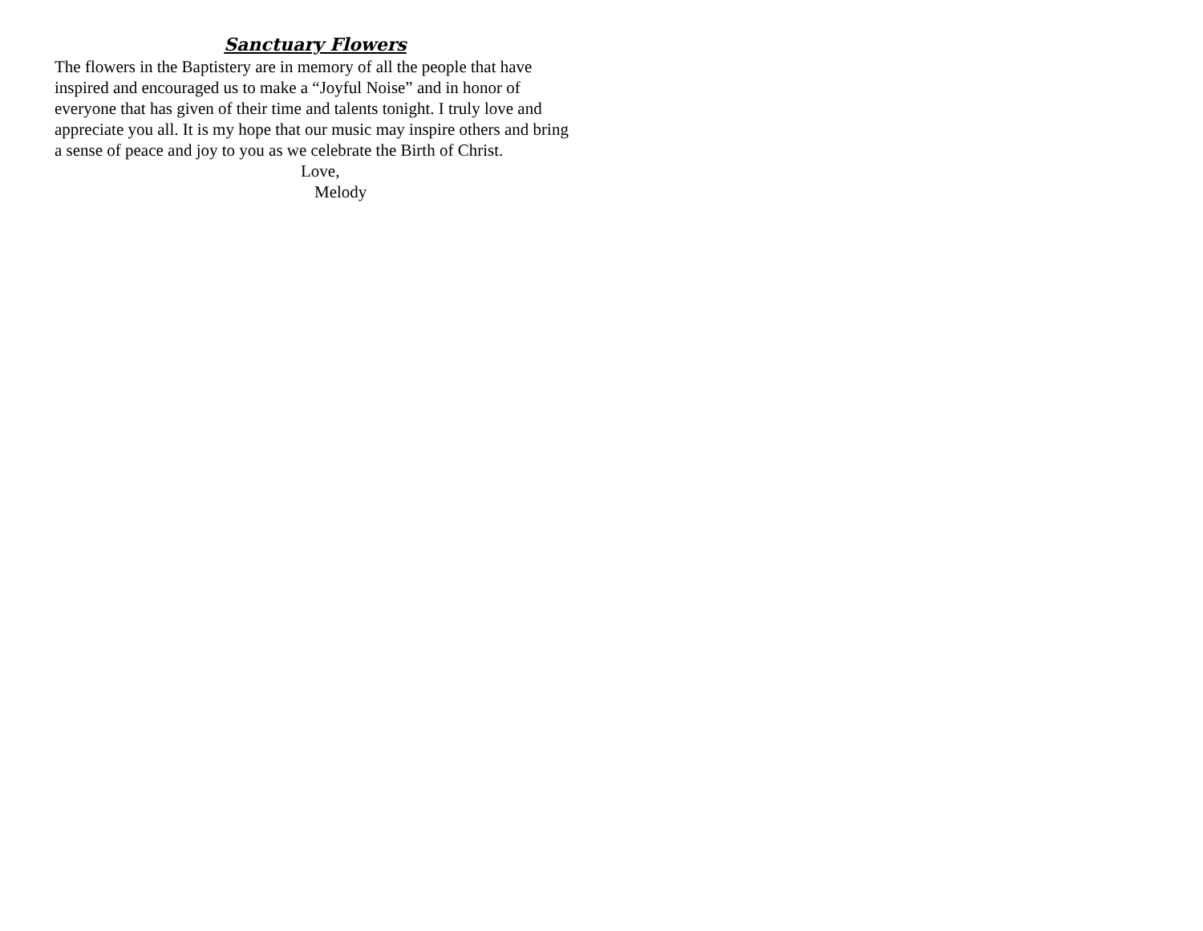Sanctuary Flowers
The flowers in the Baptistery are in memory of all the people that have inspired and encouraged us to make a “Joyful Noise” and in honor of everyone that has given of their time and talents tonight. I truly love and appreciate you all. It is my hope that our music may inspire others and bring a sense of peace and joy to you as we celebrate the Birth of Christ.
Love,
Melody